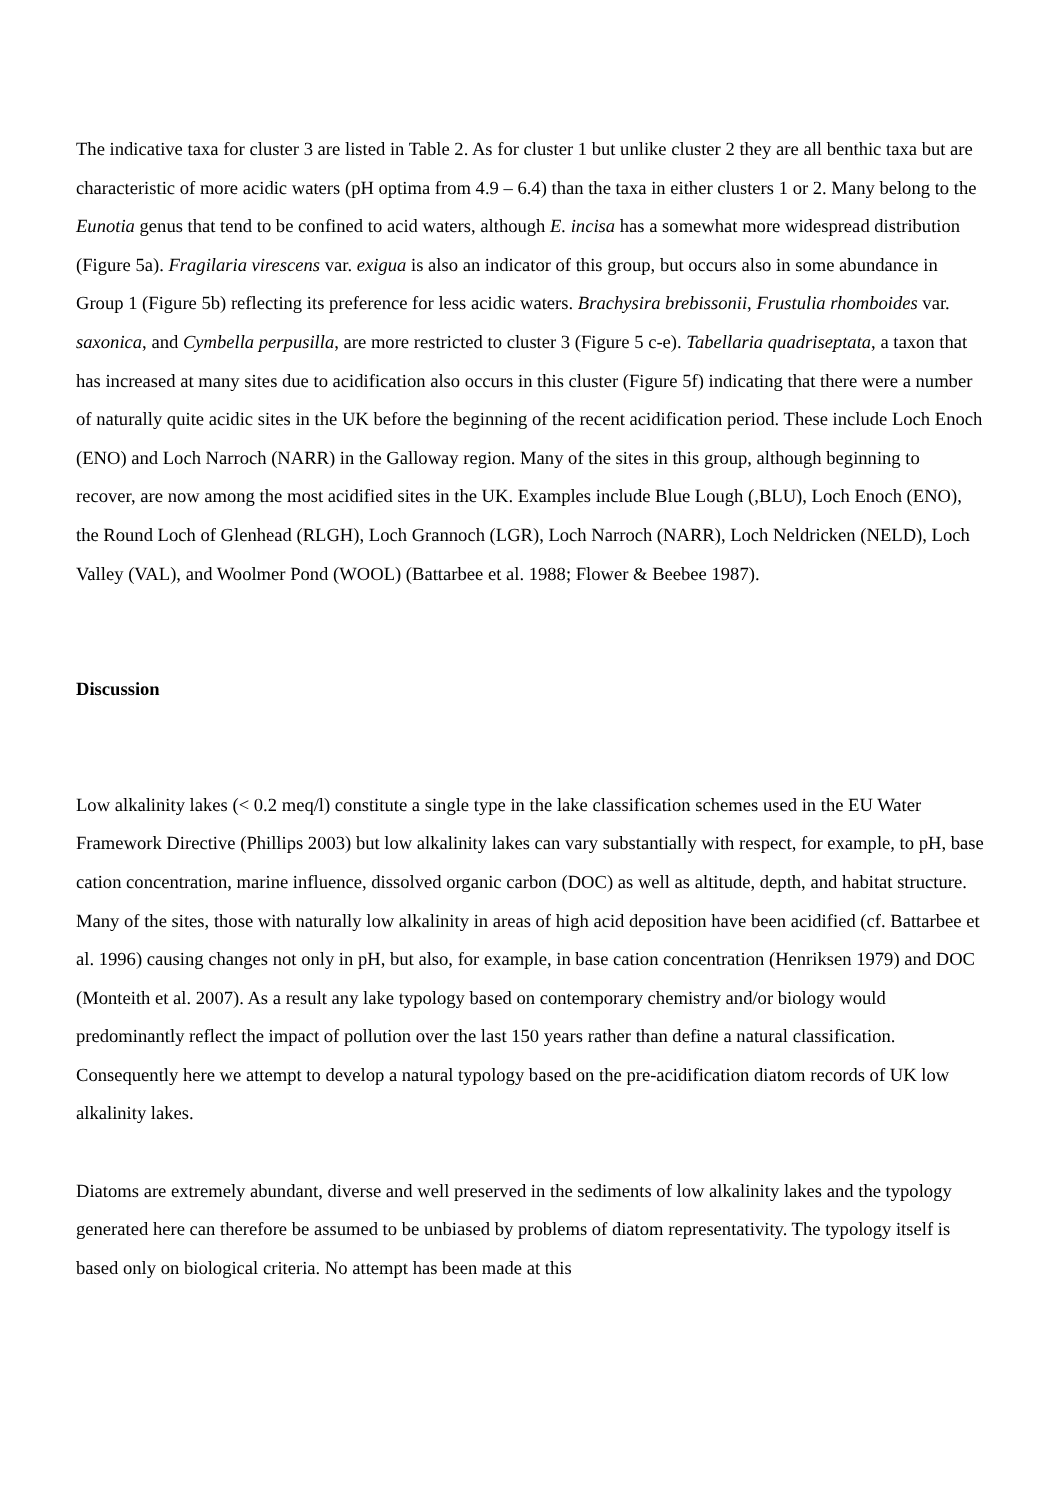The indicative taxa for cluster 3 are listed in Table 2. As for cluster 1 but unlike cluster 2 they are all benthic taxa but are characteristic of more acidic waters (pH optima from 4.9 – 6.4) than the taxa in either clusters 1 or 2. Many belong to the Eunotia genus that tend to be confined to acid waters, although E. incisa has a somewhat more widespread distribution (Figure 5a). Fragilaria virescens var. exigua is also an indicator of this group, but occurs also in some abundance in Group 1 (Figure 5b) reflecting its preference for less acidic waters. Brachysira brebissonii, Frustulia rhomboides var. saxonica, and Cymbella perpusilla, are more restricted to cluster 3 (Figure 5 c-e). Tabellaria quadriseptata, a taxon that has increased at many sites due to acidification also occurs in this cluster (Figure 5f) indicating that there were a number of naturally quite acidic sites in the UK before the beginning of the recent acidification period. These include Loch Enoch (ENO) and Loch Narroch (NARR) in the Galloway region. Many of the sites in this group, although beginning to recover, are now among the most acidified sites in the UK. Examples include Blue Lough (,BLU), Loch Enoch (ENO), the Round Loch of Glenhead (RLGH), Loch Grannoch (LGR), Loch Narroch (NARR), Loch Neldricken (NELD), Loch Valley (VAL), and Woolmer Pond (WOOL) (Battarbee et al. 1988; Flower & Beebee 1987).
Discussion
Low alkalinity lakes (< 0.2 meq/l) constitute a single type in the lake classification schemes used in the EU Water Framework Directive (Phillips 2003) but low alkalinity lakes can vary substantially with respect, for example, to pH, base cation concentration, marine influence, dissolved organic carbon (DOC) as well as altitude, depth, and habitat structure. Many of the sites, those with naturally low alkalinity in areas of high acid deposition have been acidified (cf. Battarbee et al. 1996) causing changes not only in pH, but also, for example, in base cation concentration (Henriksen 1979) and DOC (Monteith et al. 2007). As a result any lake typology based on contemporary chemistry and/or biology would predominantly reflect the impact of pollution over the last 150 years rather than define a natural classification. Consequently here we attempt to develop a natural typology based on the pre-acidification diatom records of UK low alkalinity lakes.
Diatoms are extremely abundant, diverse and well preserved in the sediments of low alkalinity lakes and the typology generated here can therefore be assumed to be unbiased by problems of diatom representativity. The typology itself is based only on biological criteria. No attempt has been made at this